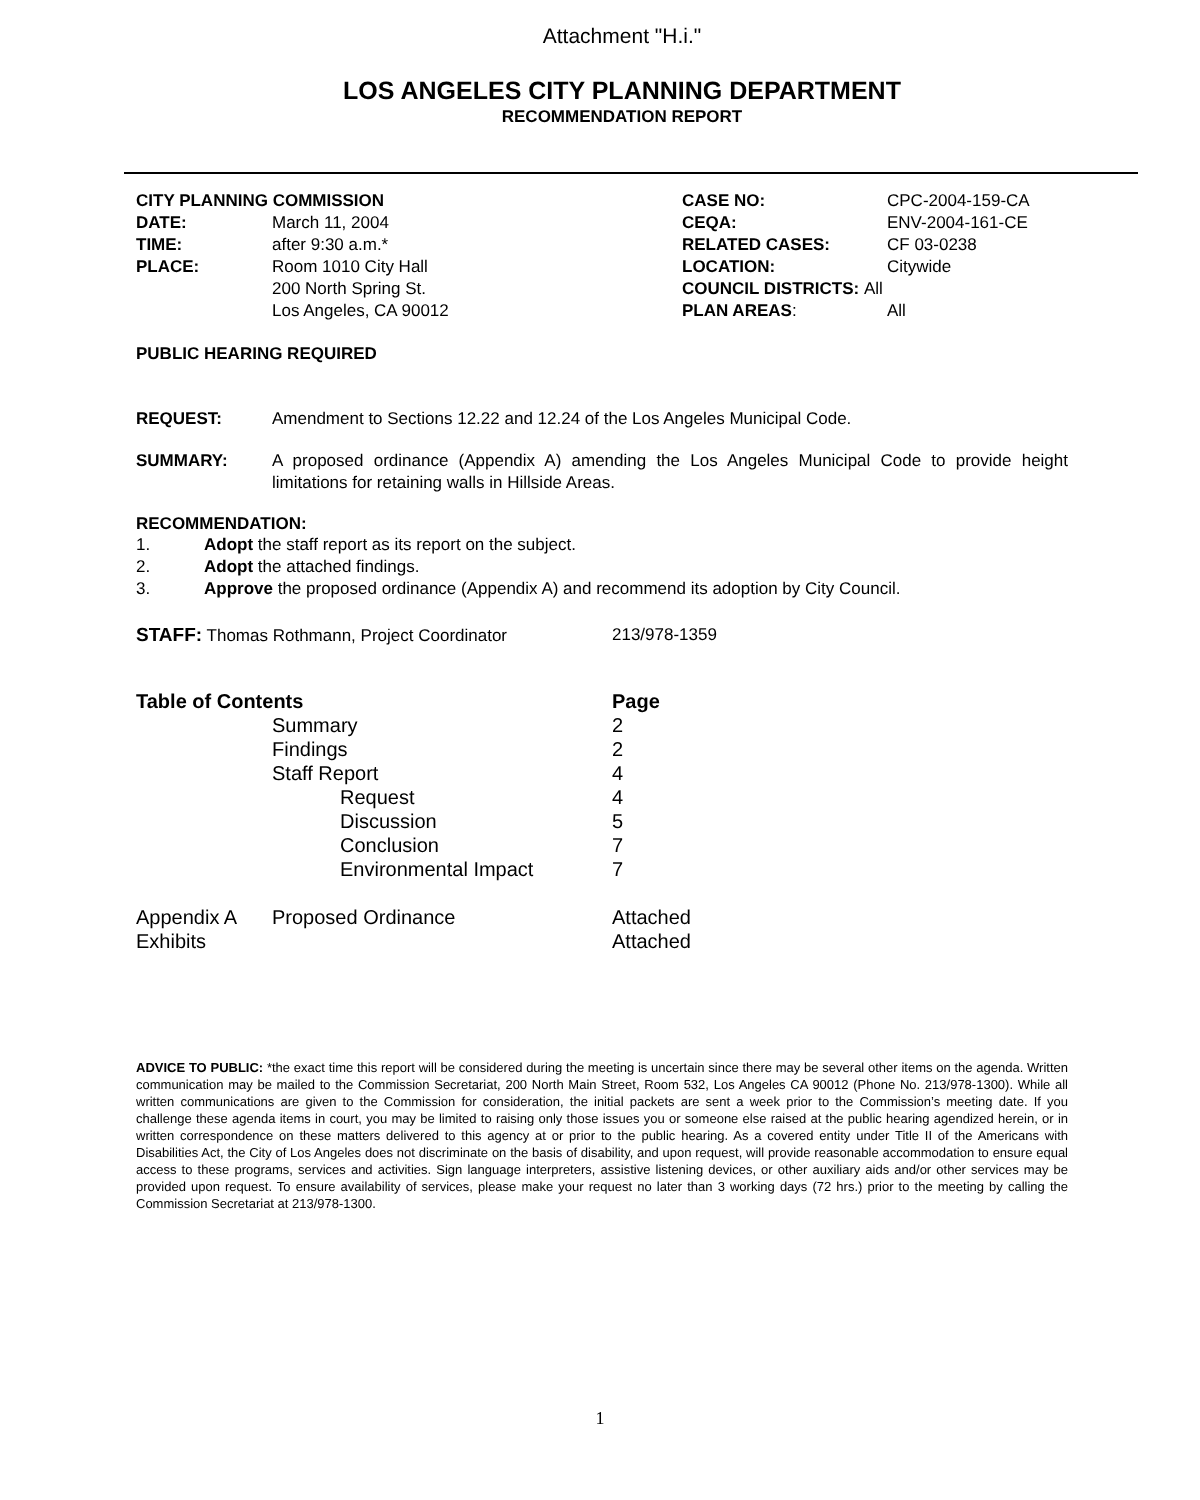Attachment "H.i."
LOS ANGELES CITY PLANNING DEPARTMENT
RECOMMENDATION REPORT
| CITY PLANNING COMMISSION | | CASE NO: | CPC-2004-159-CA |
| DATE: | March 11, 2004 | CEQA: | ENV-2004-161-CE |
| TIME: | after 9:30 a.m.* | RELATED CASES: | CF 03-0238 |
| PLACE: | Room 1010 City Hall | LOCATION: | Citywide |
| | 200 North Spring St. | COUNCIL DISTRICTS: All | |
| | Los Angeles, CA 90012 | PLAN AREAS : | All |
PUBLIC HEARING REQUIRED
REQUEST: Amendment to Sections 12.22 and 12.24 of the Los Angeles Municipal Code.
SUMMARY: A proposed ordinance (Appendix A) amending the Los Angeles Municipal Code to provide height limitations for retaining walls in Hillside Areas.
RECOMMENDATION:
1. Adopt the staff report as its report on the subject.
2. Adopt the attached findings.
3. Approve the proposed ordinance (Appendix A) and recommend its adoption by City Council.
STAFF: Thomas Rothmann, Project Coordinator 213/978-1359
| Table of Contents | | | Page |
| | Summary | | 2 |
| | Findings | | 2 |
| | Staff Report | | 4 |
| | | Request | 4 |
| | | Discussion | 5 |
| | | Conclusion | 7 |
| | | Environmental Impact | 7 |
| Appendix A | Proposed Ordinance | | Attached |
| Exhibits | | | Attached |
ADVICE TO PUBLIC: *the exact time this report will be considered during the meeting is uncertain since there may be several other items on the agenda. Written communication may be mailed to the Commission Secretariat, 200 North Main Street, Room 532, Los Angeles CA 90012 (Phone No. 213/978-1300). While all written communications are given to the Commission for consideration, the initial packets are sent a week prior to the Commission’s meeting date. If you challenge these agenda items in court, you may be limited to raising only those issues you or someone else raised at the public hearing agendized herein, or in written correspondence on these matters delivered to this agency at or prior to the public hearing. As a covered entity under Title II of the Americans with Disabilities Act, the City of Los Angeles does not discriminate on the basis of disability, and upon request, will provide reasonable accommodation to ensure equal access to these programs, services and activities. Sign language interpreters, assistive listening devices, or other auxiliary aids and/or other services may be provided upon request. To ensure availability of services, please make your request no later than 3 working days (72 hrs.) prior to the meeting by calling the Commission Secretariat at 213/978-1300.
1